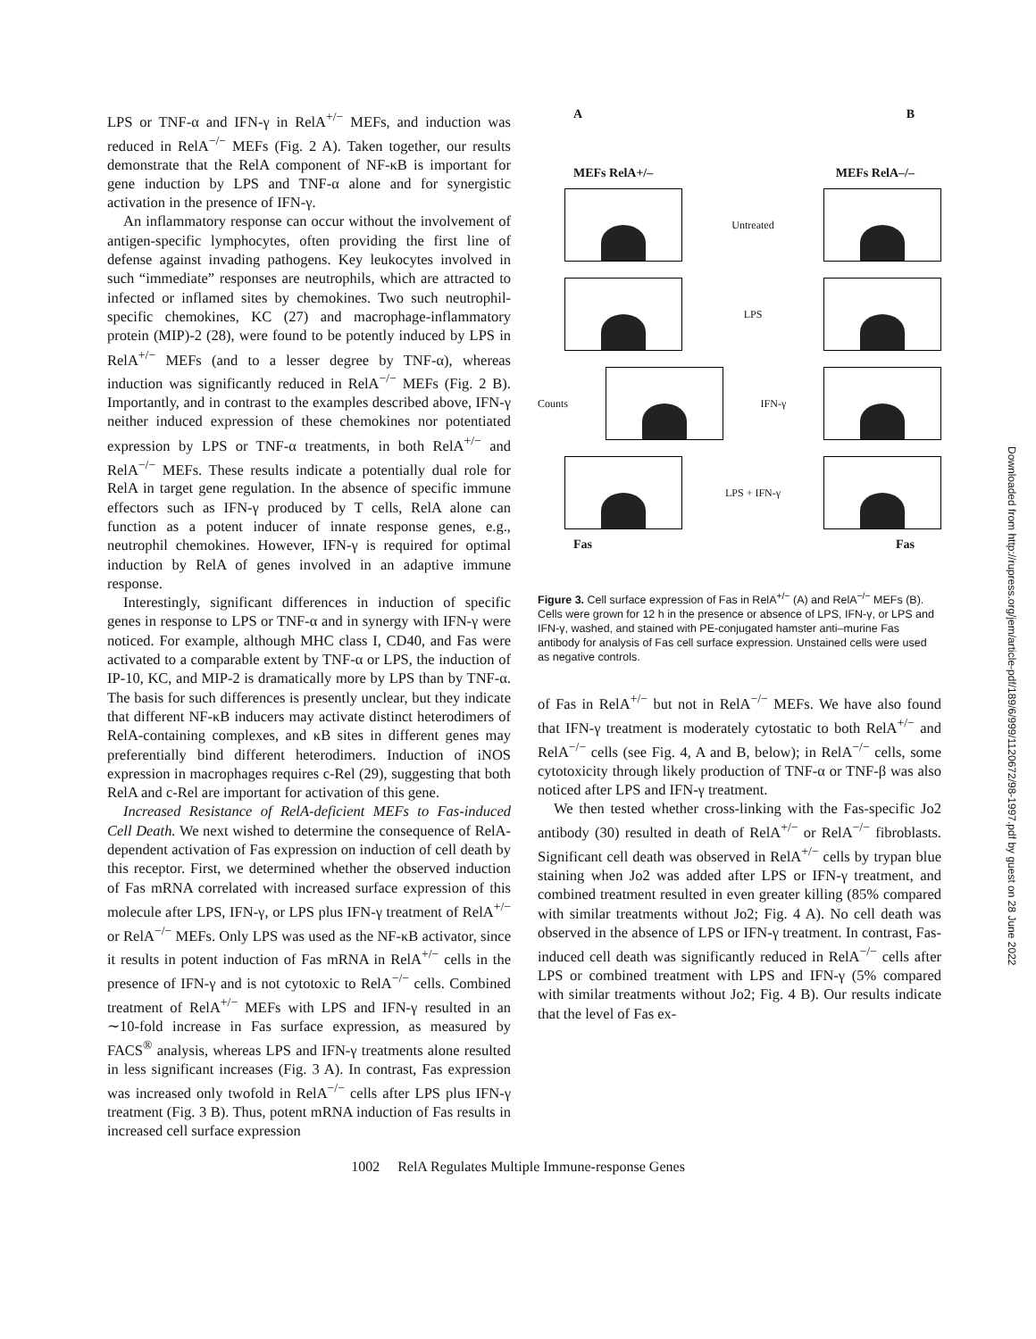LPS or TNF-α and IFN-γ in RelA<sup>+/−</sup> MEFs, and induction was reduced in RelA<sup>−/−</sup> MEFs (Fig. 2 A). Taken together, our results demonstrate that the RelA component of NF-κB is important for gene induction by LPS and TNF-α alone and for synergistic activation in the presence of IFN-γ.
An inflammatory response can occur without the involvement of antigen-specific lymphocytes, often providing the first line of defense against invading pathogens. Key leukocytes involved in such “immediate” responses are neutrophils, which are attracted to infected or inflamed sites by chemokines. Two such neutrophil-specific chemokines, KC (27) and macrophage-inflammatory protein (MIP)-2 (28), were found to be potently induced by LPS in RelA<sup>+/−</sup> MEFs (and to a lesser degree by TNF-α), whereas induction was significantly reduced in RelA<sup>−/−</sup> MEFs (Fig. 2 B). Importantly, and in contrast to the examples described above, IFN-γ neither induced expression of these chemokines nor potentiated expression by LPS or TNF-α treatments, in both RelA<sup>+/−</sup> and RelA<sup>−/−</sup> MEFs. These results indicate a potentially dual role for RelA in target gene regulation. In the absence of specific immune effectors such as IFN-γ produced by T cells, RelA alone can function as a potent inducer of innate response genes, e.g., neutrophil chemokines. However, IFN-γ is required for optimal induction by RelA of genes involved in an adaptive immune response.
Interestingly, significant differences in induction of specific genes in response to LPS or TNF-α and in synergy with IFN-γ were noticed. For example, although MHC class I, CD40, and Fas were activated to a comparable extent by TNF-α or LPS, the induction of IP-10, KC, and MIP-2 is dramatically more by LPS than by TNF-α. The basis for such differences is presently unclear, but they indicate that different NF-κB inducers may activate distinct heterodimers of RelA-containing complexes, and κB sites in different genes may preferentially bind different heterodimers. Induction of iNOS expression in macrophages requires c-Rel (29), suggesting that both RelA and c-Rel are important for activation of this gene.
Increased Resistance of RelA-deficient MEFs to Fas-induced Cell Death. We next wished to determine the consequence of RelA-dependent activation of Fas expression on induction of cell death by this receptor. First, we determined whether the observed induction of Fas mRNA correlated with increased surface expression of this molecule after LPS, IFN-γ, or LPS plus IFN-γ treatment of RelA<sup>+/−</sup> or RelA<sup>−/−</sup> MEFs. Only LPS was used as the NF-κB activator, since it results in potent induction of Fas mRNA in RelA<sup>+/−</sup> cells in the presence of IFN-γ and is not cytotoxic to RelA<sup>−/−</sup> cells. Combined treatment of RelA<sup>+/−</sup> MEFs with LPS and IFN-γ resulted in an ∼10-fold increase in Fas surface expression, as measured by FACS<sup>®</sup> analysis, whereas LPS and IFN-γ treatments alone resulted in less significant increases (Fig. 3 A). In contrast, Fas expression was increased only twofold in RelA<sup>−/−</sup> cells after LPS plus IFN-γ treatment (Fig. 3 B). Thus, potent mRNA induction of Fas results in increased cell surface expression
A B
MEFs RelA+/– MEFs RelA–/–
Untreated
LPS
Counts IFN-γ
LPS + IFN-γ
Fas Fas
Figure 3. Cell surface expression of Fas in RelA<sup>+/−</sup> (A) and RelA<sup>−/−</sup> MEFs (B). Cells were grown for 12 h in the presence or absence of LPS, IFN-γ, or LPS and IFN-γ, washed, and stained with PE-conjugated hamster anti–murine Fas antibody for analysis of Fas cell surface expression. Unstained cells were used as negative controls.
of Fas in RelA<sup>+/−</sup> but not in RelA<sup>−/−</sup> MEFs. We have also found that IFN-γ treatment is moderately cytostatic to both RelA<sup>+/−</sup> and RelA<sup>−/−</sup> cells (see Fig. 4, A and B, below); in RelA<sup>−/−</sup> cells, some cytotoxicity through likely production of TNF-α or TNF-β was also noticed after LPS and IFN-γ treatment.
We then tested whether cross-linking with the Fas-specific Jo2 antibody (30) resulted in death of RelA<sup>+/−</sup> or RelA<sup>−/−</sup> fibroblasts. Significant cell death was observed in RelA<sup>+/−</sup> cells by trypan blue staining when Jo2 was added after LPS or IFN-γ treatment, and combined treatment resulted in even greater killing (85% compared with similar treatments without Jo2; Fig. 4 A). No cell death was observed in the absence of LPS or IFN-γ treatment. In contrast, Fas-induced cell death was significantly reduced in RelA<sup>−/−</sup> cells after LPS or combined treatment with LPS and IFN-γ (5% compared with similar treatments without Jo2; Fig. 4 B). Our results indicate that the level of Fas ex-
1002 RelA Regulates Multiple Immune-response Genes
Downloaded from http://rupress.org/jem/article-pdf/189/6/999/1120672/98-1997.pdf by guest on 28 June 2022